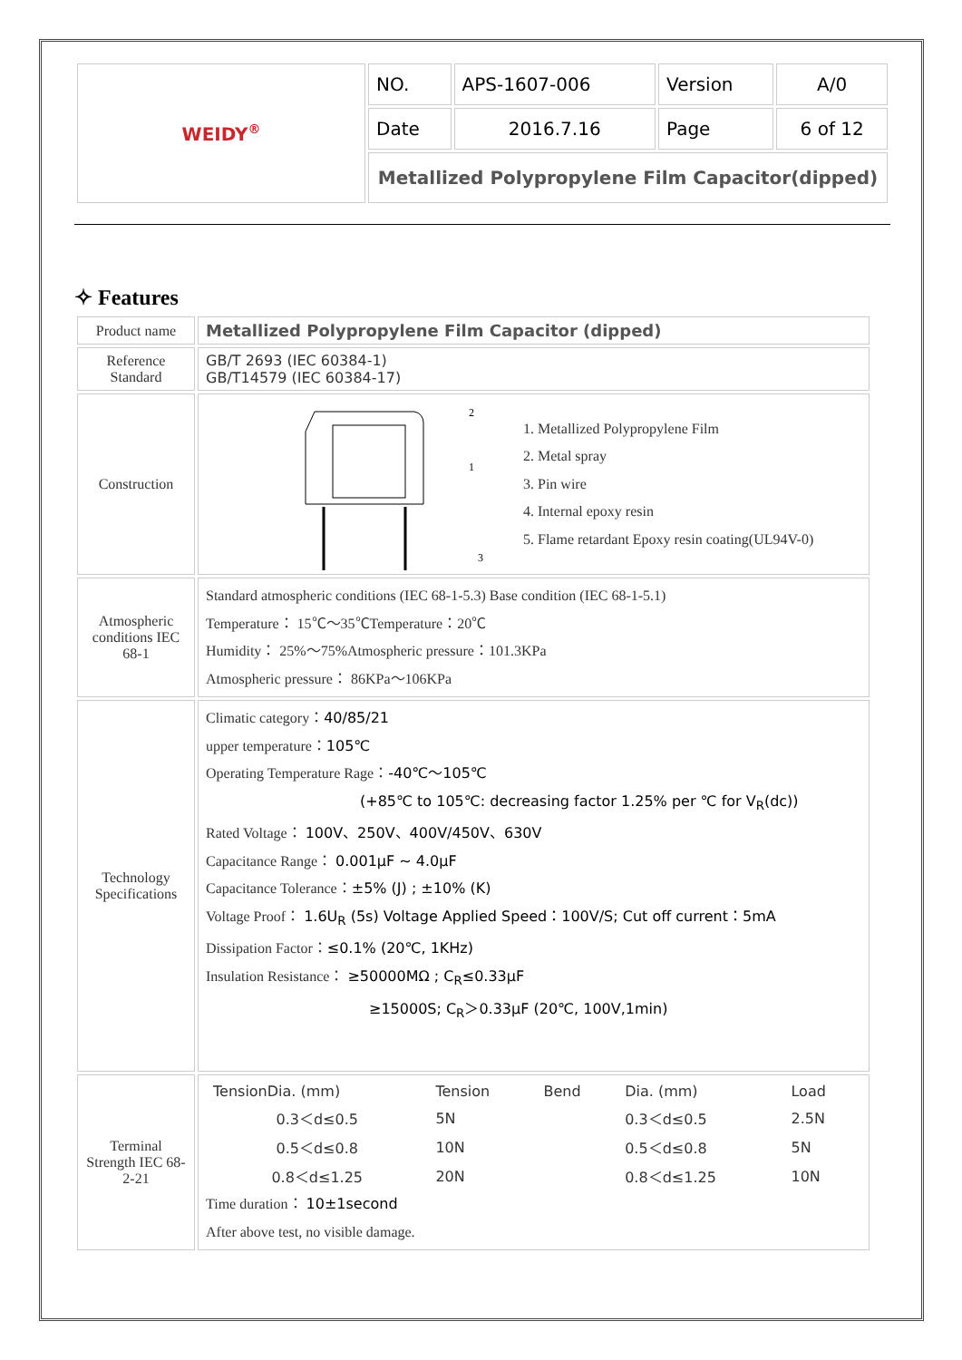| WEIDY<sup>®</sup> | NO. | APS-1607-006 | Version | A/0 |
| | Date | 2016.7.16 | Page | 6 of 12 |
| | Metallized Polypropylene Film Capacitor(dipped) | | | |
✧ Features
| Product name | Metallized Polypropylene Film Capacitor (dipped) |
| Reference Standard | GB/T 2693 (IEC 60384-1) GB/T14579 (IEC 60384-17) |
| Construction | 2 1 3 1. Metallized Polypropylene Film 2. Metal spray 3. Pin wire 4. Internal epoxy resin 5. Flame retardant Epoxy resin coating(UL94V-0) |
| Atmospheric conditions IEC 68-1 | Standard atmospheric conditions (IEC 68-1-5.3) Base condition (IEC 68-1-5.1) Temperature： 15℃～35℃Temperature：20℃ Humidity： 25%～75%Atmospheric pressure：101.3KPa Atmospheric pressure： 86KPa～106KPa |
| Technology Specifications | Climatic category： 40/85/21 upper temperature： 105℃ Operating Temperature Rage： -40℃～105℃ (+85℃ to 105℃: decreasing factor 1.25% per ℃ for V<sub>R</sub>(dc)) Rated Voltage： 100V、250V、400V/450V、630V Capacitance Range： 0.001μF ~ 4.0μF Capacitance Tolerance： ±5% (J) ; ±10% (K) Voltage Proof： 1.6U<sub>R</sub> (5s) Voltage Applied Speed：100V/S; Cut off current：5mA Dissipation Factor： ≤0.1% (20℃, 1KHz) Insulation Resistance： ≥50000MΩ ; C<sub>R</sub>≤0.33μF ≥15000S; C<sub>R</sub>＞0.33μF (20℃, 100V,1min) |
| Terminal Strength IEC 68-2-21 | / TensionDia. (mm) / Tension / Bend / Dia. (mm) / Load / / 0.3＜d≤0.5 / 5N / / 0.3＜d≤0.5 / 2.5N / / 0.5＜d≤0.8 / 10N / / 0.5＜d≤0.8 / 5N / / 0.8＜d≤1.25 / 20N / / 0.8＜d≤1.25 / 10N / Time duration： 10±1second After above test, no visible damage. |